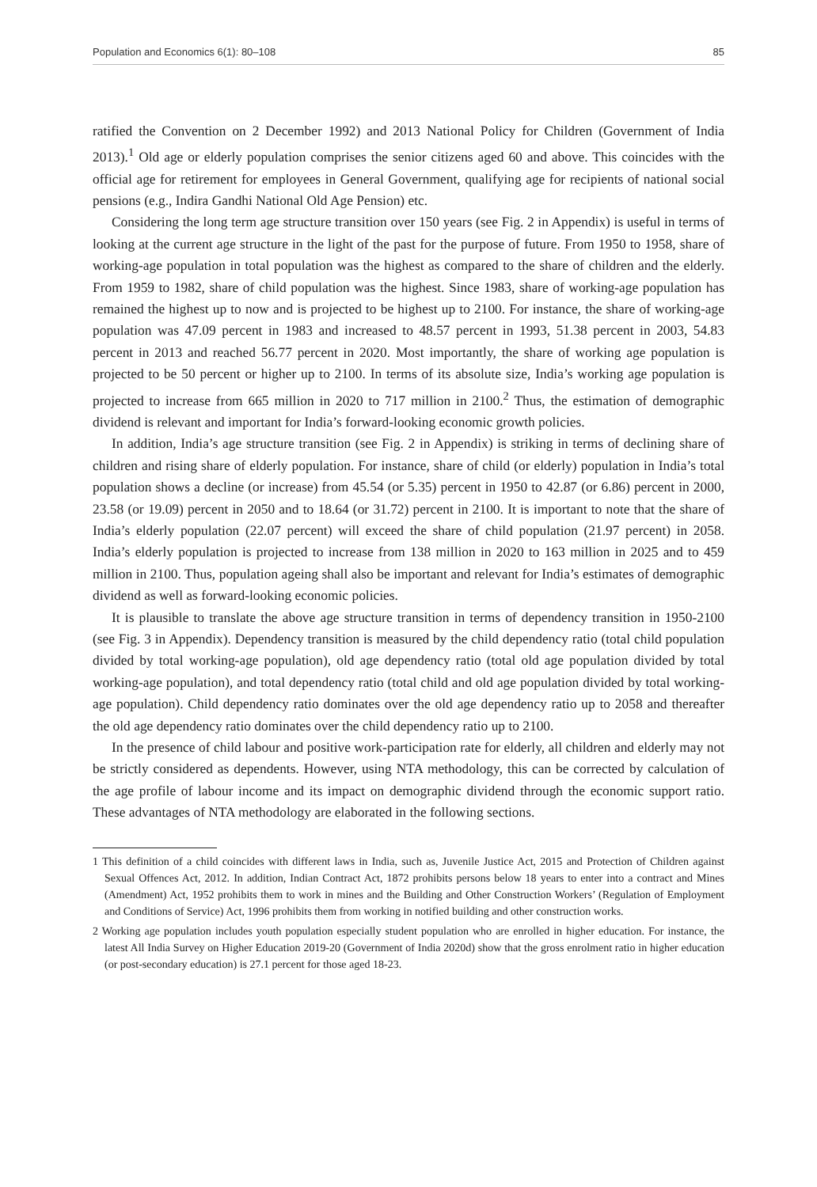Population and Economics 6(1): 80–108 85
ratified the Convention on 2 December 1992) and 2013 National Policy for Children (Government of India 2013).<sup>1</sup> Old age or elderly population comprises the senior citizens aged 60 and above. This coincides with the official age for retirement for employees in General Government, qualifying age for recipients of national social pensions (e.g., Indira Gandhi National Old Age Pension) etc.
Considering the long term age structure transition over 150 years (see Fig. 2 in Appendix) is useful in terms of looking at the current age structure in the light of the past for the purpose of future. From 1950 to 1958, share of working-age population in total population was the highest as compared to the share of children and the elderly. From 1959 to 1982, share of child population was the highest. Since 1983, share of working-age population has remained the highest up to now and is projected to be highest up to 2100. For instance, the share of working-age population was 47.09 percent in 1983 and increased to 48.57 percent in 1993, 51.38 percent in 2003, 54.83 percent in 2013 and reached 56.77 percent in 2020. Most importantly, the share of working age population is projected to be 50 percent or higher up to 2100. In terms of its absolute size, India’s working age population is projected to increase from 665 million in 2020 to 717 million in 2100.<sup>2</sup> Thus, the estimation of demographic dividend is relevant and important for India’s forward-looking economic growth policies.
In addition, India’s age structure transition (see Fig. 2 in Appendix) is striking in terms of declining share of children and rising share of elderly population. For instance, share of child (or elderly) population in India’s total population shows a decline (or increase) from 45.54 (or 5.35) percent in 1950 to 42.87 (or 6.86) percent in 2000, 23.58 (or 19.09) percent in 2050 and to 18.64 (or 31.72) percent in 2100. It is important to note that the share of India’s elderly population (22.07 percent) will exceed the share of child population (21.97 percent) in 2058. India’s elderly population is projected to increase from 138 million in 2020 to 163 million in 2025 and to 459 million in 2100. Thus, population ageing shall also be important and relevant for India’s estimates of demographic dividend as well as forward-looking economic policies.
It is plausible to translate the above age structure transition in terms of dependency transition in 1950-2100 (see Fig. 3 in Appendix). Dependency transition is measured by the child dependency ratio (total child population divided by total working-age population), old age dependency ratio (total old age population divided by total working-age population), and total dependency ratio (total child and old age population divided by total working-age population). Child dependency ratio dominates over the old age dependency ratio up to 2058 and thereafter the old age dependency ratio dominates over the child dependency ratio up to 2100.
In the presence of child labour and positive work-participation rate for elderly, all children and elderly may not be strictly considered as dependents. However, using NTA methodology, this can be corrected by calculation of the age profile of labour income and its impact on demographic dividend through the economic support ratio. These advantages of NTA methodology are elaborated in the following sections.
1 This definition of a child coincides with different laws in India, such as, Juvenile Justice Act, 2015 and Protection of Children against Sexual Offences Act, 2012. In addition, Indian Contract Act, 1872 prohibits persons below 18 years to enter into a contract and Mines (Amendment) Act, 1952 prohibits them to work in mines and the Building and Other Construction Workers’ (Regulation of Employment and Conditions of Service) Act, 1996 prohibits them from working in notified building and other construction works.
2 Working age population includes youth population especially student population who are enrolled in higher education. For instance, the latest All India Survey on Higher Education 2019-20 (Government of India 2020d) show that the gross enrolment ratio in higher education (or post-secondary education) is 27.1 percent for those aged 18-23.